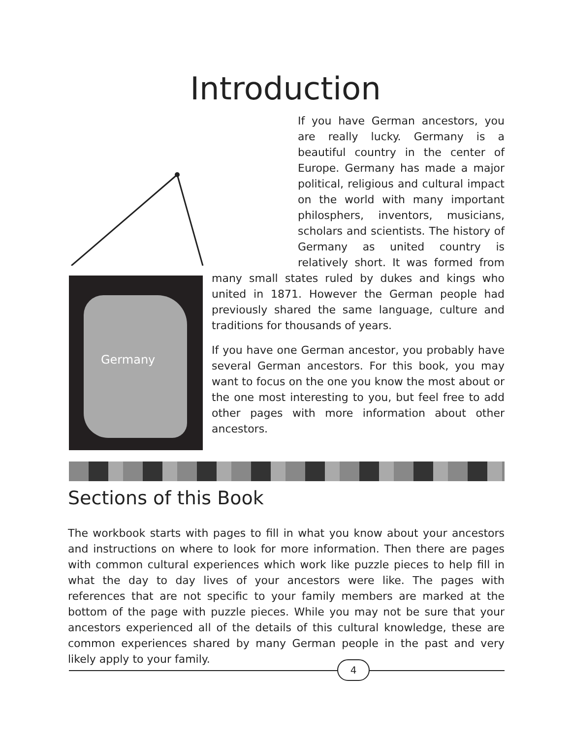Introduction
Germany
If you have German ancestors, you are really lucky. Germany is a beautiful country in the center of Europe. Germany has made a major political, religious and cultural impact on the world with many important philosphers, inventors, musicians, scholars and scientists. The history of Germany as united country is relatively short. It was formed from many small states ruled by dukes and kings who united in 1871. However the German people had previously shared the same language, culture and traditions for thousands of years.
If you have one German ancestor, you probably have several German ancestors. For this book, you may want to focus on the one you know the most about or the one most interesting to you, but feel free to add other pages with more information about other ancestors.
Sections of this Book
The workbook starts with pages to fill in what you know about your ancestors and instructions on where to look for more information. Then there are pages with common cultural experiences which work like puzzle pieces to help fill in what the day to day lives of your ancestors were like. The pages with references that are not specific to your family members are marked at the bottom of the page with puzzle pieces. While you may not be sure that your ancestors experienced all of the details of this cultural knowledge, these are common experiences shared by many German people in the past and very likely apply to your family.
4